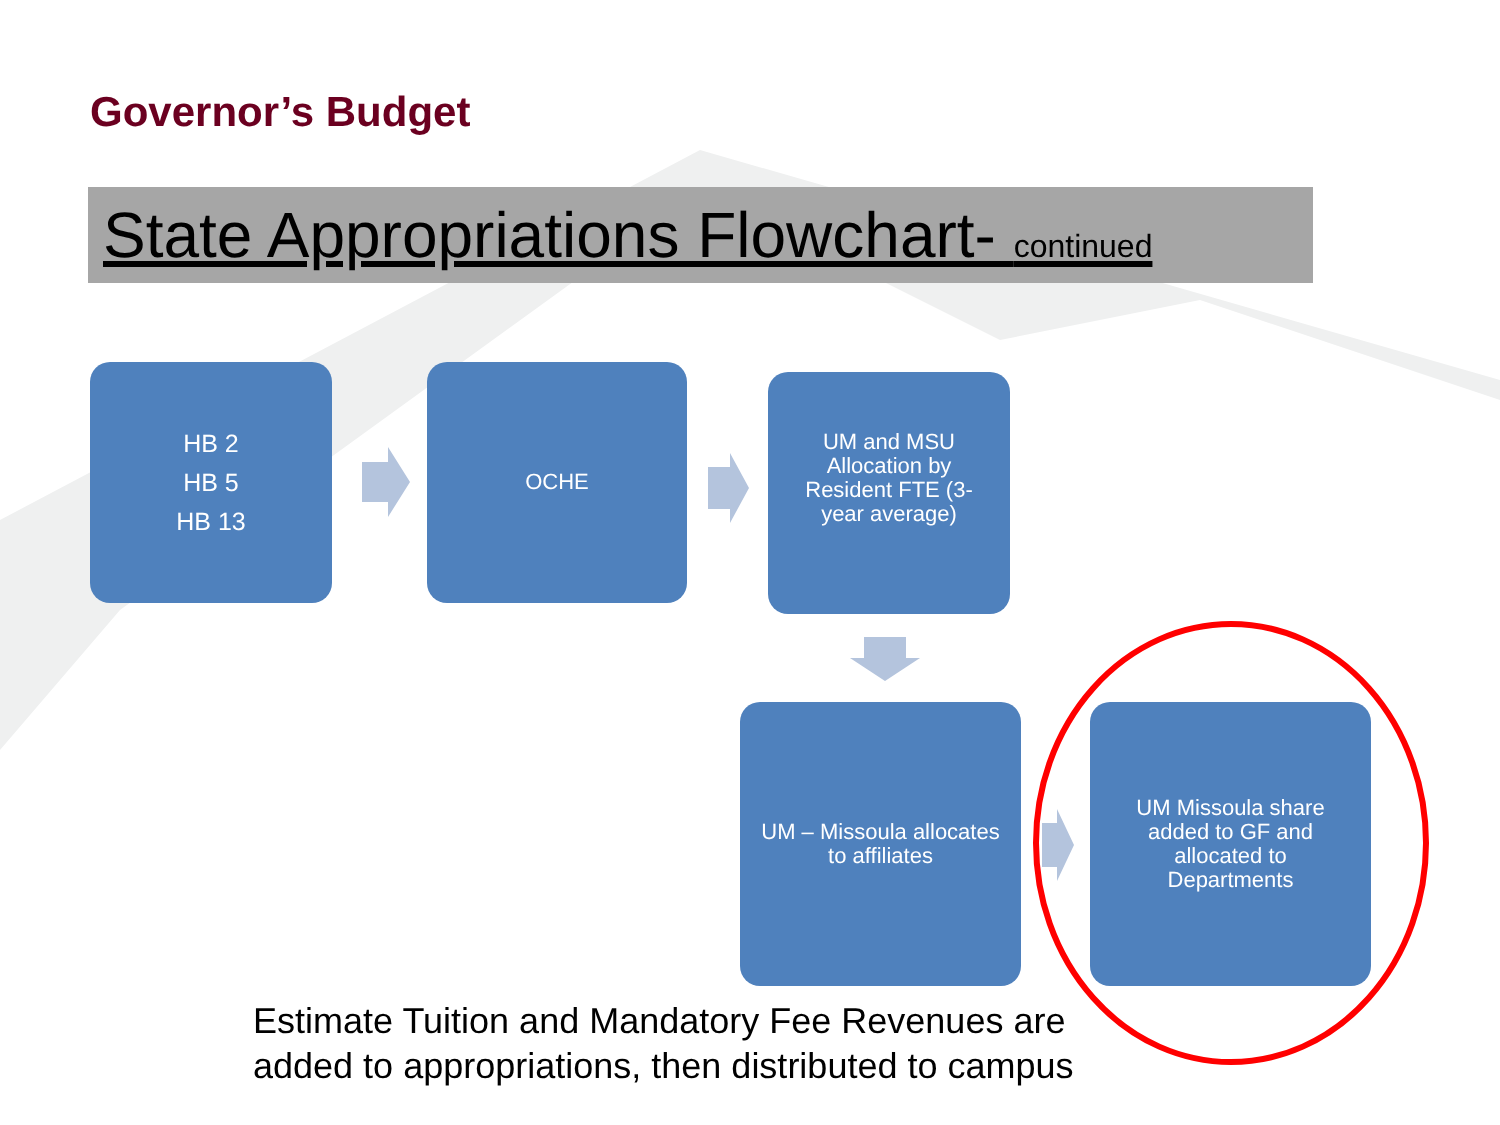Governor’s Budget
State Appropriations Flowchart- continued
HB 2
HB 5
HB 13
OCHE
UM and MSU
Allocation by
Resident FTE (3-
year average)
UM – Missoula allocates
to affiliates
UM Missoula share
added to GF and
allocated to
Departments
Estimate Tuition and Mandatory Fee Revenues are
added to appropriations, then distributed to campus